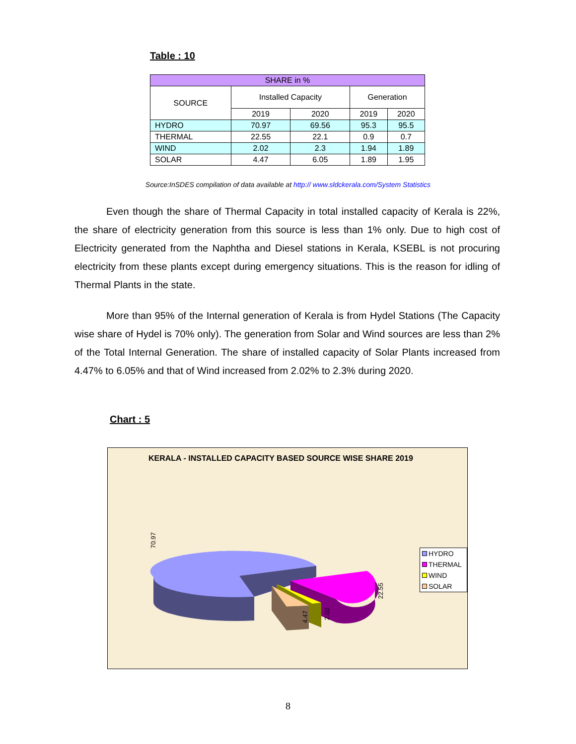Table : 10
| SHARE in % | | | | |
| --- | --- | --- | --- | --- |
| SOURCE | Installed Capacity | | Generation | |
| | 2019 | 2020 | 2019 | 2020 |
| HYDRO | 70.97 | 69.56 | 95.3 | 95.5 |
| THERMAL | 22.55 | 22.1 | 0.9 | 0.7 |
| WIND | 2.02 | 2.3 | 1.94 | 1.89 |
| SOLAR | 4.47 | 6.05 | 1.89 | 1.95 |
Source:InSDES compilation of data available at http:// www.sldckerala.com/System Statistics
Even though the share of Thermal Capacity in total installed capacity of Kerala is 22%, the share of electricity generation from this source is less than 1% only. Due to high cost of Electricity generated from the Naphtha and Diesel stations in Kerala, KSEBL is not procuring electricity from these plants except during emergency situations. This is the reason for idling of Thermal Plants in the state.
More than 95% of the Internal generation of Kerala is from Hydel Stations (The Capacity wise share of Hydel is 70% only). The generation from Solar and Wind sources are less than 2% of the Total Internal Generation. The share of installed capacity of Solar Plants increased from 4.47% to 6.05% and that of Wind increased from 2.02% to 2.3% during 2020.
Chart : 5
KERALA - INSTALLED CAPACITY BASED SOURCE WISE SHARE 2019
70.97
22.55
4.47
2.02
HYDRO
THERMAL
WIND
SOLAR
8